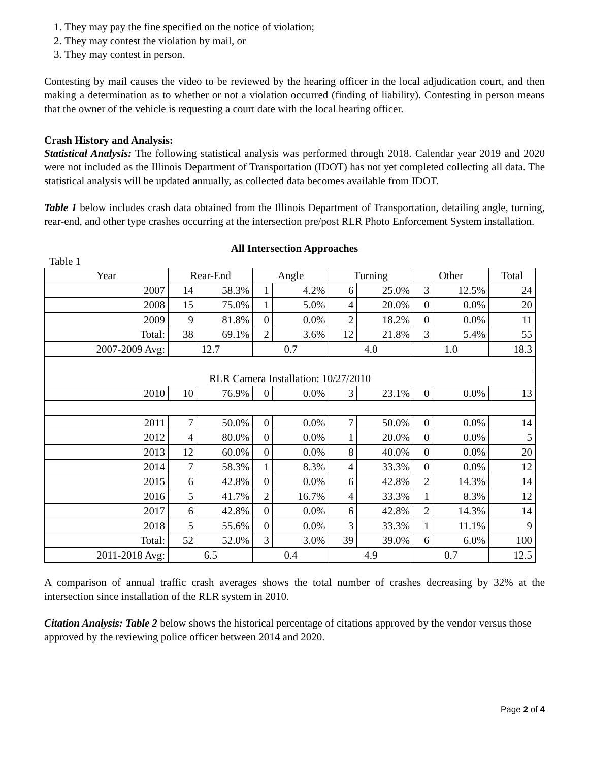1. They may pay the fine specified on the notice of violation;
2. They may contest the violation by mail, or
3. They may contest in person.
Contesting by mail causes the video to be reviewed by the hearing officer in the local adjudication court, and then making a determination as to whether or not a violation occurred (finding of liability). Contesting in person means that the owner of the vehicle is requesting a court date with the local hearing officer.
Crash History and Analysis:
Statistical Analysis: The following statistical analysis was performed through 2018. Calendar year 2019 and 2020 were not included as the Illinois Department of Transportation (IDOT) has not yet completed collecting all data. The statistical analysis will be updated annually, as collected data becomes available from IDOT.
Table 1 below includes crash data obtained from the Illinois Department of Transportation, detailing angle, turning, rear-end, and other type crashes occurring at the intersection pre/post RLR Photo Enforcement System installation.
All Intersection Approaches
Table 1
| Year | Rear-End | | Angle | | Turning | | Other | | Total |
| 2007 | 14 | 58.3% | 1 | 4.2% | 6 | 25.0% | 3 | 12.5% | 24 |
| 2008 | 15 | 75.0% | 1 | 5.0% | 4 | 20.0% | 0 | 0.0% | 20 |
| 2009 | 9 | 81.8% | 0 | 0.0% | 2 | 18.2% | 0 | 0.0% | 11 |
| Total: | 38 | 69.1% | 2 | 3.6% | 12 | 21.8% | 3 | 5.4% | 55 |
| 2007-2009 Avg: | 12.7 | | 0.7 | | 4.0 | | 1.0 | | 18.3 |
| RLR Camera Installation: 10/27/2010 | | | | | | | | | |
| 2010 | 10 | 76.9% | 0 | 0.0% | 3 | 23.1% | 0 | 0.0% | 13 |
| 2011 | 7 | 50.0% | 0 | 0.0% | 7 | 50.0% | 0 | 0.0% | 14 |
| 2012 | 4 | 80.0% | 0 | 0.0% | 1 | 20.0% | 0 | 0.0% | 5 |
| 2013 | 12 | 60.0% | 0 | 0.0% | 8 | 40.0% | 0 | 0.0% | 20 |
| 2014 | 7 | 58.3% | 1 | 8.3% | 4 | 33.3% | 0 | 0.0% | 12 |
| 2015 | 6 | 42.8% | 0 | 0.0% | 6 | 42.8% | 2 | 14.3% | 14 |
| 2016 | 5 | 41.7% | 2 | 16.7% | 4 | 33.3% | 1 | 8.3% | 12 |
| 2017 | 6 | 42.8% | 0 | 0.0% | 6 | 42.8% | 2 | 14.3% | 14 |
| 2018 | 5 | 55.6% | 0 | 0.0% | 3 | 33.3% | 1 | 11.1% | 9 |
| Total: | 52 | 52.0% | 3 | 3.0% | 39 | 39.0% | 6 | 6.0% | 100 |
| 2011-2018 Avg: | 6.5 | | 0.4 | | 4.9 | | 0.7 | | 12.5 |
A comparison of annual traffic crash averages shows the total number of crashes decreasing by 32% at the intersection since installation of the RLR system in 2010.
Citation Analysis: Table 2 below shows the historical percentage of citations approved by the vendor versus those approved by the reviewing police officer between 2014 and 2020.
Page 2 of 4